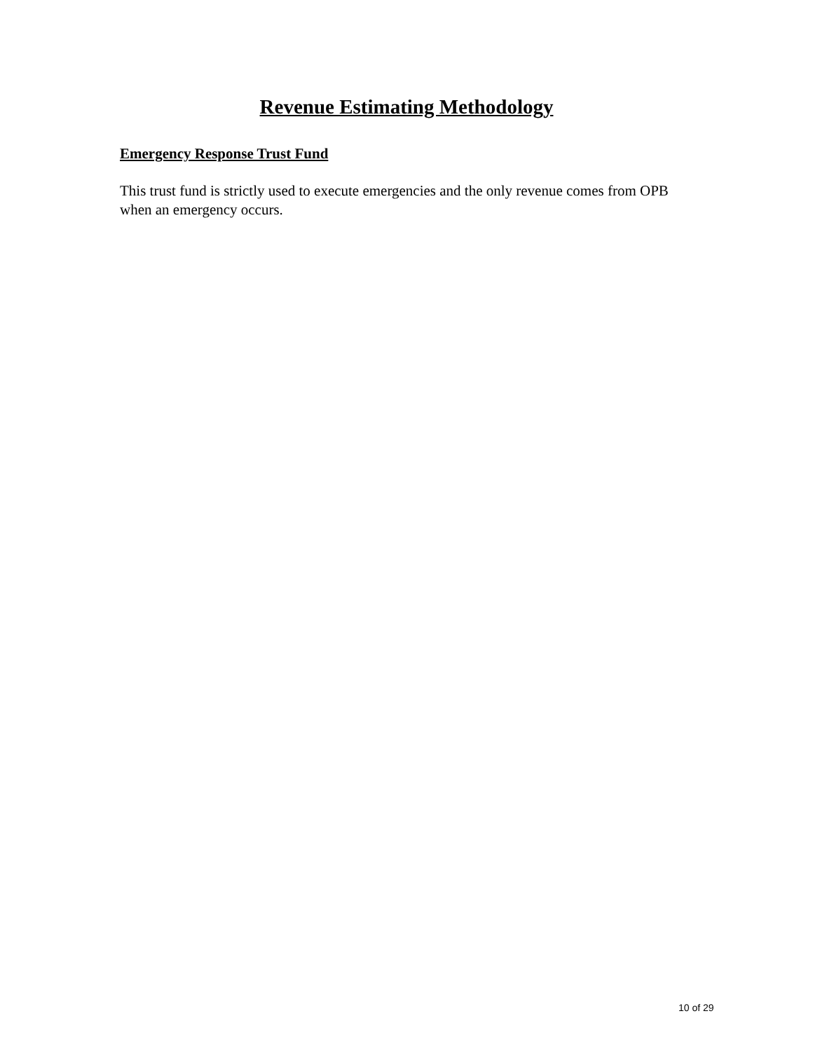Revenue Estimating Methodology
Emergency Response Trust Fund
This trust fund is strictly used to execute emergencies and the only revenue comes from OPB when an emergency occurs.
10 of 29